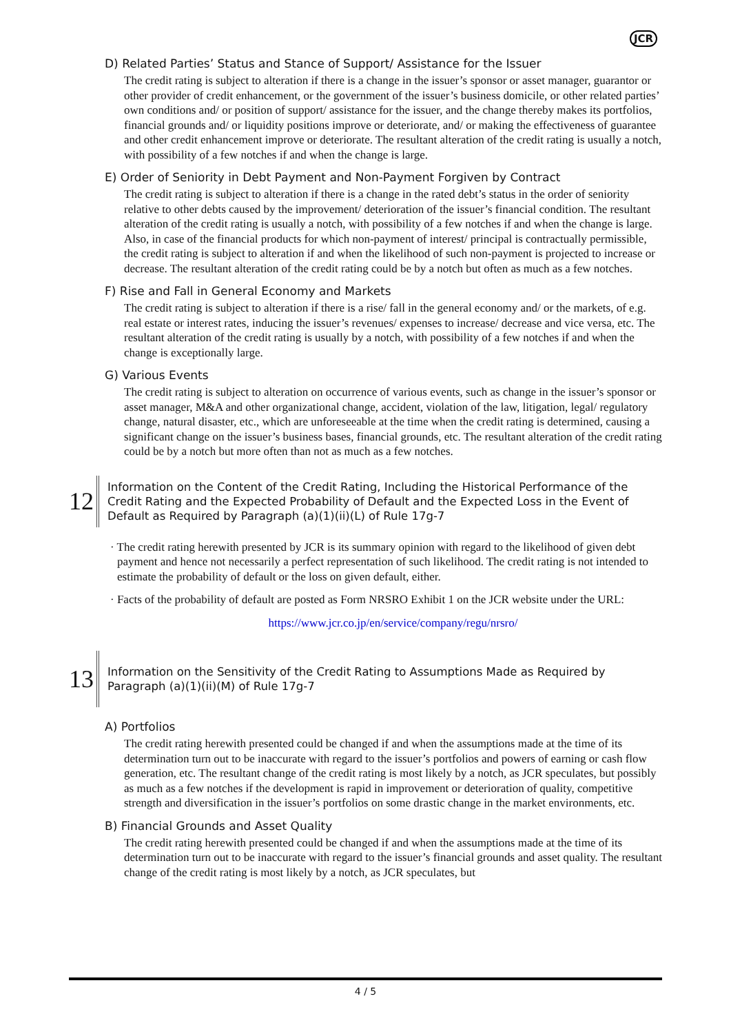JCR
D) Related Parties’ Status and Stance of Support/ Assistance for the Issuer
The credit rating is subject to alteration if there is a change in the issuer’s sponsor or asset manager, guarantor or other provider of credit enhancement, or the government of the issuer’s business domicile, or other related parties’ own conditions and/ or position of support/ assistance for the issuer, and the change thereby makes its portfolios, financial grounds and/ or liquidity positions improve or deteriorate, and/ or making the effectiveness of guarantee and other credit enhancement improve or deteriorate. The resultant alteration of the credit rating is usually a notch, with possibility of a few notches if and when the change is large.
E) Order of Seniority in Debt Payment and Non-Payment Forgiven by Contract
The credit rating is subject to alteration if there is a change in the rated debt’s status in the order of seniority relative to other debts caused by the improvement/ deterioration of the issuer’s financial condition. The resultant alteration of the credit rating is usually a notch, with possibility of a few notches if and when the change is large. Also, in case of the financial products for which non-payment of interest/ principal is contractually permissible, the credit rating is subject to alteration if and when the likelihood of such non-payment is projected to increase or decrease. The resultant alteration of the credit rating could be by a notch but often as much as a few notches.
F) Rise and Fall in General Economy and Markets
The credit rating is subject to alteration if there is a rise/ fall in the general economy and/ or the markets, of e.g. real estate or interest rates, inducing the issuer’s revenues/ expenses to increase/ decrease and vice versa, etc. The resultant alteration of the credit rating is usually by a notch, with possibility of a few notches if and when the change is exceptionally large.
G) Various Events
The credit rating is subject to alteration on occurrence of various events, such as change in the issuer’s sponsor or asset manager, M&A and other organizational change, accident, violation of the law, litigation, legal/ regulatory change, natural disaster, etc., which are unforeseeable at the time when the credit rating is determined, causing a significant change on the issuer’s business bases, financial grounds, etc. The resultant alteration of the credit rating could be by a notch but more often than not as much as a few notches.
12
Information on the Content of the Credit Rating, Including the Historical Performance of the Credit Rating and the Expected Probability of Default and the Expected Loss in the Event of Default as Required by Paragraph (a)(1)(ii)(L) of Rule 17g-7
· The credit rating herewith presented by JCR is its summary opinion with regard to the likelihood of given debt payment and hence not necessarily a perfect representation of such likelihood. The credit rating is not intended to estimate the probability of default or the loss on given default, either.
· Facts of the probability of default are posted as Form NRSRO Exhibit 1 on the JCR website under the URL:
https://www.jcr.co.jp/en/service/company/regu/nrsro/
13
Information on the Sensitivity of the Credit Rating to Assumptions Made as Required by Paragraph (a)(1)(ii)(M) of Rule 17g-7
A) Portfolios
The credit rating herewith presented could be changed if and when the assumptions made at the time of its determination turn out to be inaccurate with regard to the issuer’s portfolios and powers of earning or cash flow generation, etc. The resultant change of the credit rating is most likely by a notch, as JCR speculates, but possibly as much as a few notches if the development is rapid in improvement or deterioration of quality, competitive strength and diversification in the issuer’s portfolios on some drastic change in the market environments, etc.
B) Financial Grounds and Asset Quality
The credit rating herewith presented could be changed if and when the assumptions made at the time of its determination turn out to be inaccurate with regard to the issuer’s financial grounds and asset quality. The resultant change of the credit rating is most likely by a notch, as JCR speculates, but
4 / 5